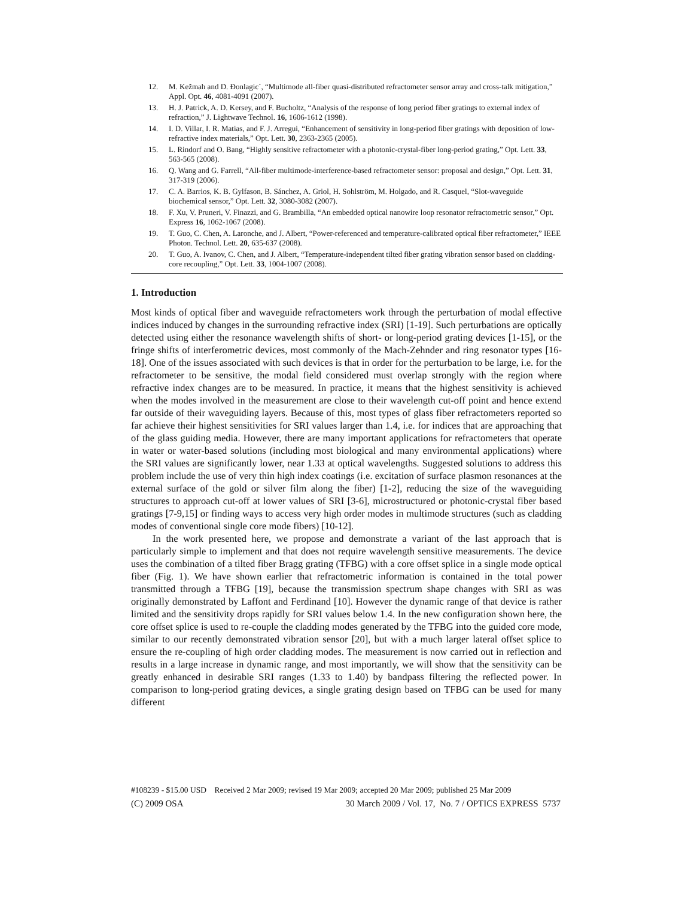12. M. Kežmah and D. Đonlagic´, “Multimode all-fiber quasi-distributed refractometer sensor array and cross-talk mitigation,” Appl. Opt. 46, 4081-4091 (2007).
13. H. J. Patrick, A. D. Kersey, and F. Bucholtz, “Analysis of the response of long period fiber gratings to external index of refraction,” J. Lightwave Technol. 16, 1606-1612 (1998).
14. I. D. Villar, I. R. Matias, and F. J. Arregui, “Enhancement of sensitivity in long-period fiber gratings with deposition of low-refractive index materials,” Opt. Lett. 30, 2363-2365 (2005).
15. L. Rindorf and O. Bang, “Highly sensitive refractometer with a photonic-crystal-fiber long-period grating,” Opt. Lett. 33, 563-565 (2008).
16. Q. Wang and G. Farrell, “All-fiber multimode-interference-based refractometer sensor: proposal and design,” Opt. Lett. 31, 317-319 (2006).
17. C. A. Barrios, K. B. Gylfason, B. Sánchez, A. Griol, H. Sohlström, M. Holgado, and R. Casquel, “Slot-waveguide biochemical sensor,” Opt. Lett. 32, 3080-3082 (2007).
18. F. Xu, V. Pruneri, V. Finazzi, and G. Brambilla, “An embedded optical nanowire loop resonator refractometric sensor,” Opt. Express 16, 1062-1067 (2008).
19. T. Guo, C. Chen, A. Laronche, and J. Albert, “Power-referenced and temperature-calibrated optical fiber refractometer,” IEEE Photon. Technol. Lett. 20, 635-637 (2008).
20. T. Guo, A. Ivanov, C. Chen, and J. Albert, “Temperature-independent tilted fiber grating vibration sensor based on cladding-core recoupling,” Opt. Lett. 33, 1004-1007 (2008).
1. Introduction
Most kinds of optical fiber and waveguide refractometers work through the perturbation of modal effective indices induced by changes in the surrounding refractive index (SRI) [1-19]. Such perturbations are optically detected using either the resonance wavelength shifts of short- or long-period grating devices [1-15], or the fringe shifts of interferometric devices, most commonly of the Mach-Zehnder and ring resonator types [16-18]. One of the issues associated with such devices is that in order for the perturbation to be large, i.e. for the refractometer to be sensitive, the modal field considered must overlap strongly with the region where refractive index changes are to be measured. In practice, it means that the highest sensitivity is achieved when the modes involved in the measurement are close to their wavelength cut-off point and hence extend far outside of their waveguiding layers. Because of this, most types of glass fiber refractometers reported so far achieve their highest sensitivities for SRI values larger than 1.4, i.e. for indices that are approaching that of the glass guiding media. However, there are many important applications for refractometers that operate in water or water-based solutions (including most biological and many environmental applications) where the SRI values are significantly lower, near 1.33 at optical wavelengths. Suggested solutions to address this problem include the use of very thin high index coatings (i.e. excitation of surface plasmon resonances at the external surface of the gold or silver film along the fiber) [1-2], reducing the size of the waveguiding structures to approach cut-off at lower values of SRI [3-6], microstructured or photonic-crystal fiber based gratings [7-9,15] or finding ways to access very high order modes in multimode structures (such as cladding modes of conventional single core mode fibers) [10-12].
In the work presented here, we propose and demonstrate a variant of the last approach that is particularly simple to implement and that does not require wavelength sensitive measurements. The device uses the combination of a tilted fiber Bragg grating (TFBG) with a core offset splice in a single mode optical fiber (Fig. 1). We have shown earlier that refractometric information is contained in the total power transmitted through a TFBG [19], because the transmission spectrum shape changes with SRI as was originally demonstrated by Laffont and Ferdinand [10]. However the dynamic range of that device is rather limited and the sensitivity drops rapidly for SRI values below 1.4. In the new configuration shown here, the core offset splice is used to re-couple the cladding modes generated by the TFBG into the guided core mode, similar to our recently demonstrated vibration sensor [20], but with a much larger lateral offset splice to ensure the re-coupling of high order cladding modes. The measurement is now carried out in reflection and results in a large increase in dynamic range, and most importantly, we will show that the sensitivity can be greatly enhanced in desirable SRI ranges (1.33 to 1.40) by bandpass filtering the reflected power. In comparison to long-period grating devices, a single grating design based on TFBG can be used for many different
#108239 - $15.00 USD Received 2 Mar 2009; revised 19 Mar 2009; accepted 20 Mar 2009; published 25 Mar 2009
(C) 2009 OSA 30 March 2009 / Vol. 17, No. 7 / OPTICS EXPRESS 5737